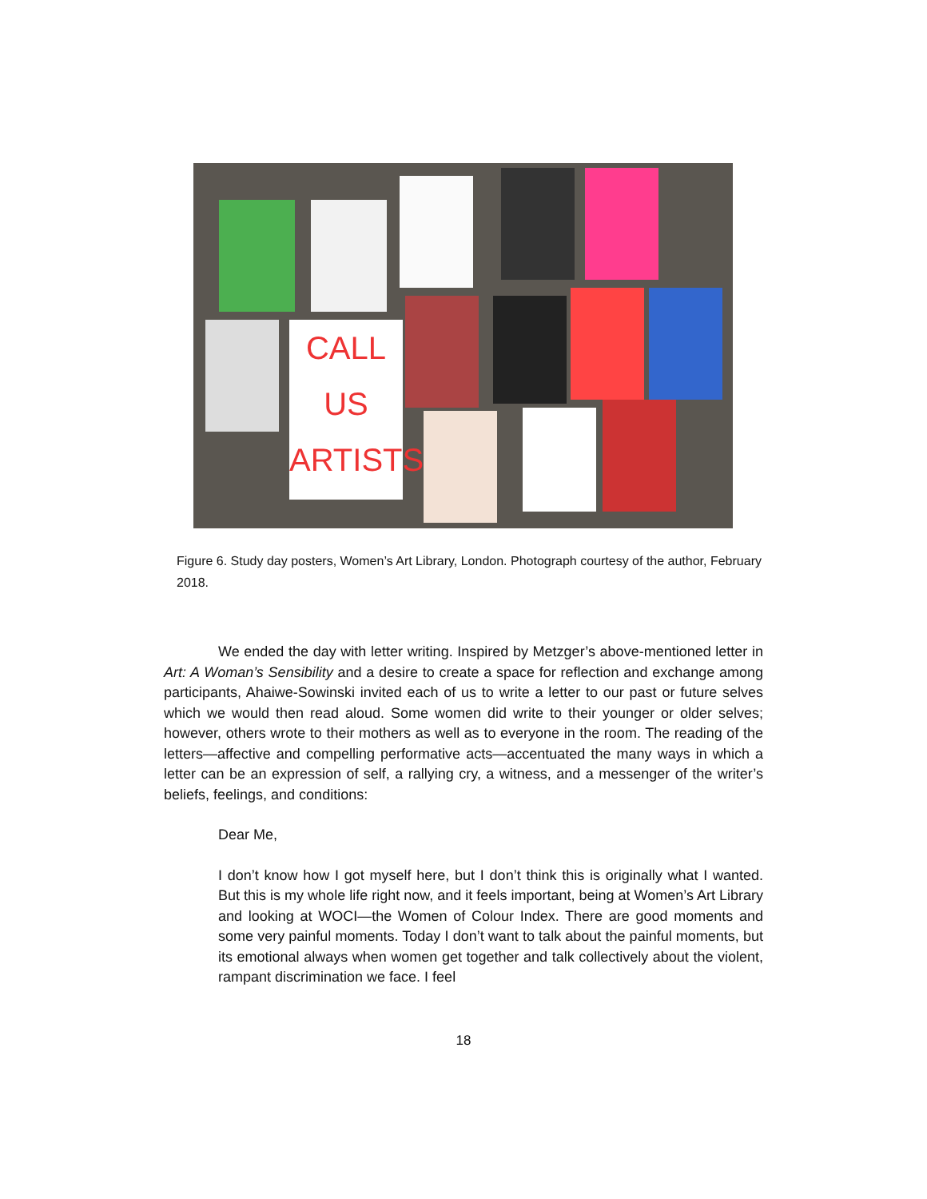CALL
US
ARTISTS
Figure 6. Study day posters, Women’s Art Library, London. Photograph courtesy of the author, February 2018.
We ended the day with letter writing. Inspired by Metzger’s above-mentioned letter in Art: A Woman’s Sensibility and a desire to create a space for reflection and exchange among participants, Ahaiwe-Sowinski invited each of us to write a letter to our past or future selves which we would then read aloud. Some women did write to their younger or older selves; however, others wrote to their mothers as well as to everyone in the room. The reading of the letters—affective and compelling performative acts—accentuated the many ways in which a letter can be an expression of self, a rallying cry, a witness, and a messenger of the writer’s beliefs, feelings, and conditions:
Dear Me,
I don’t know how I got myself here, but I don’t think this is originally what I wanted. But this is my whole life right now, and it feels important, being at Women’s Art Library and looking at WOCI—the Women of Colour Index. There are good moments and some very painful moments. Today I don’t want to talk about the painful moments, but its emotional always when women get together and talk collectively about the violent, rampant discrimination we face. I feel
18